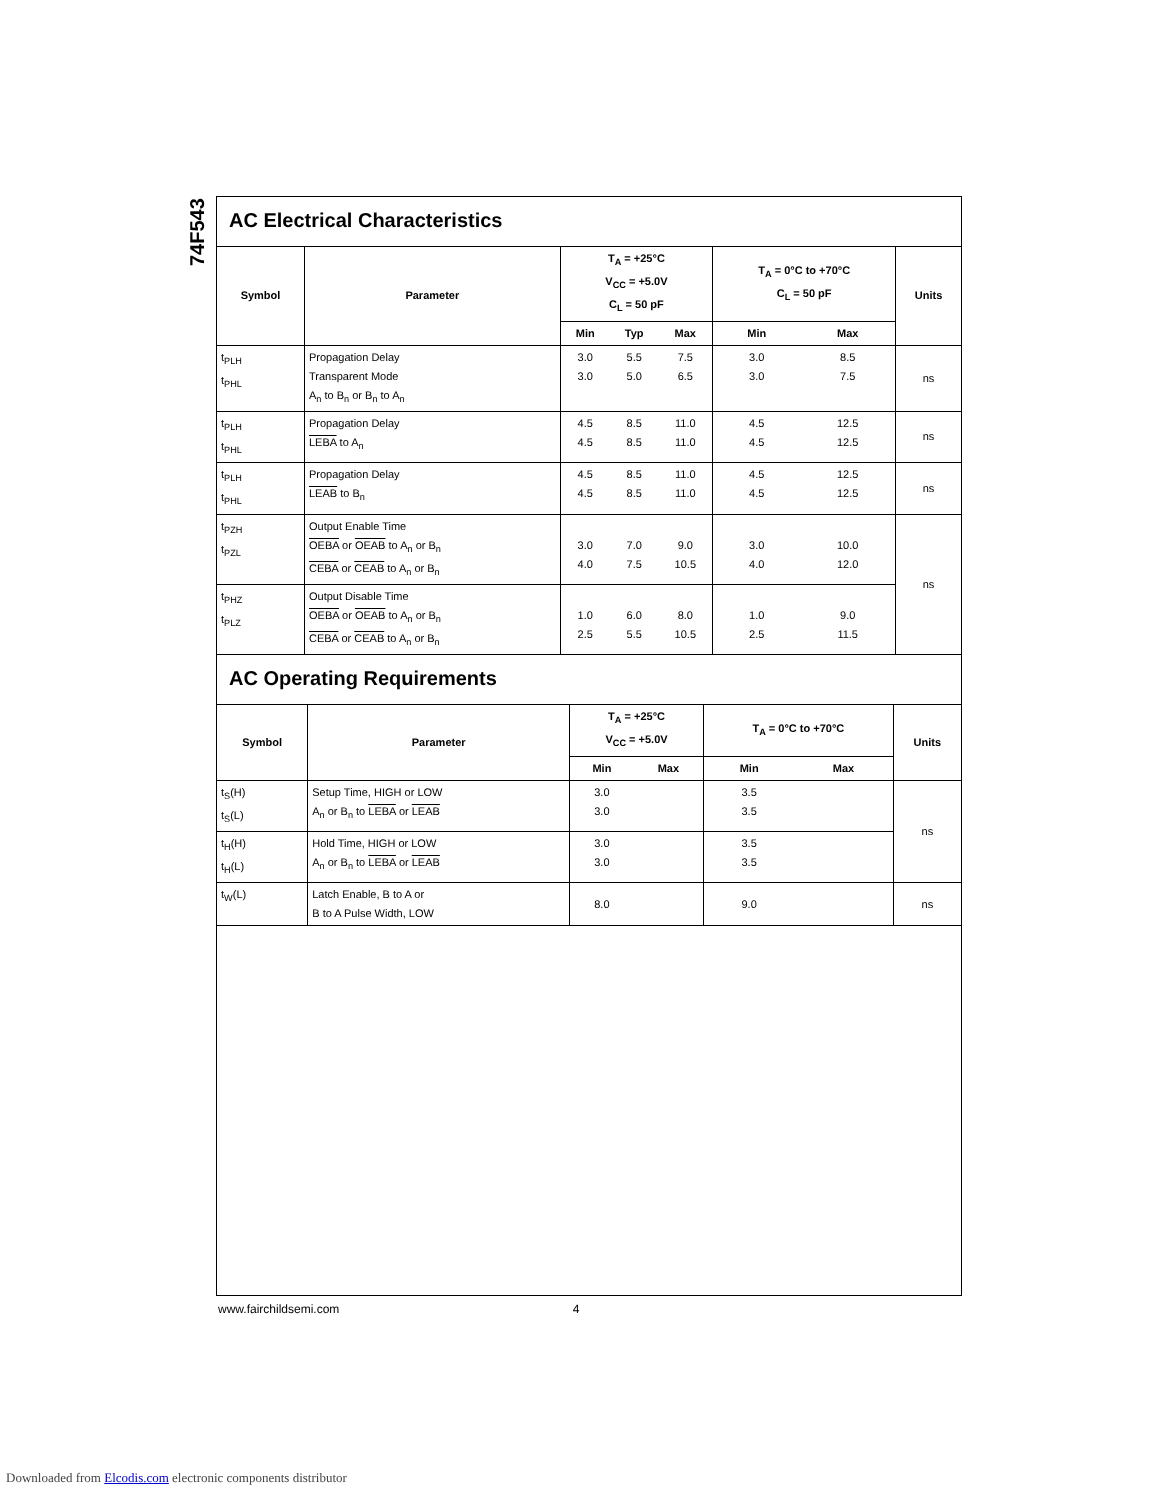74F543
AC Electrical Characteristics
| Symbol | Parameter | T<sub>A</sub> = +25°C V<sub>CC</sub> = +5.0V C<sub>L</sub> = 50 pF | | | T<sub>A</sub> = 0°C to +70°C C<sub>L</sub> = 50 pF | | Units |
| --- | --- | --- | --- | --- | --- | --- | --- |
| | | Min | Typ | Max | Min | Max | |
| t<sub>PLH</sub> t<sub>PHL</sub> | Propagation Delay Transparent Mode A<sub>n</sub> to B<sub>n</sub> or B<sub>n</sub> to A<sub>n</sub> | 3.0 3.0 | 5.5 5.0 | 7.5 6.5 | 3.0 3.0 | 8.5 7.5 | ns |
| t<sub>PLH</sub> t<sub>PHL</sub> | Propagation Delay LEBA to A<sub>n</sub> | 4.5 4.5 | 8.5 8.5 | 11.0 11.0 | 4.5 4.5 | 12.5 12.5 | ns |
| t<sub>PLH</sub> t<sub>PHL</sub> | Propagation Delay LEAB to B<sub>n</sub> | 4.5 4.5 | 8.5 8.5 | 11.0 11.0 | 4.5 4.5 | 12.5 12.5 | ns |
| t<sub>PZH</sub> t<sub>PZL</sub> | Output Enable Time OEBA or OEAB to A<sub>n</sub> or B<sub>n</sub> CEBA or CEAB to A<sub>n</sub> or B<sub>n</sub> | 3.0 4.0 | 7.0 7.5 | 9.0 10.5 | 3.0 4.0 | 10.0 12.0 | ns |
| t<sub>PHZ</sub> t<sub>PLZ</sub> | Output Disable Time OEBA or OEAB to A<sub>n</sub> or B<sub>n</sub> CEBA or CEAB to A<sub>n</sub> or B<sub>n</sub> | 1.0 2.5 | 6.0 5.5 | 8.0 10.5 | 1.0 2.5 | 9.0 11.5 | |
AC Operating Requirements
| Symbol | Parameter | T<sub>A</sub> = +25°C V<sub>CC</sub> = +5.0V | | T<sub>A</sub> = 0°C to +70°C | | Units |
| --- | --- | --- | --- | --- | --- | --- |
| | | Min | Max | Min | Max | |
| t<sub>S</sub>(H) t<sub>S</sub>(L) | Setup Time, HIGH or LOW A<sub>n</sub> or B<sub>n</sub> to LEBA or LEAB | 3.0 3.0 | | 3.5 3.5 | | ns |
| t<sub>H</sub>(H) t<sub>H</sub>(L) | Hold Time, HIGH or LOW A<sub>n</sub> or B<sub>n</sub> to LEBA or LEAB | 3.0 3.0 | | 3.5 3.5 | | |
| t<sub>W</sub>(L) | Latch Enable, B to A or B to A Pulse Width, LOW | 8.0 | | 9.0 | | ns |
www.fairchildsemi.com 4
Downloaded from Elcodis.com electronic components distributor